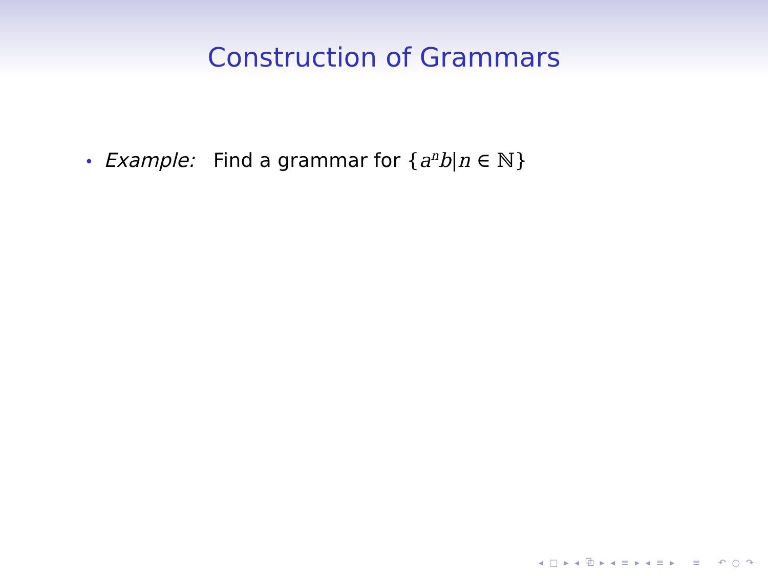Construction of Grammars
• Example: Find a grammar for {a<sup>n</sup>b|n ∈ ℕ}
◂ □ ▸ ◂ ⧉ ▸ ◂ ≡ ▸ ◂ ≡ ▸ ≡ ↶ ○ ↷